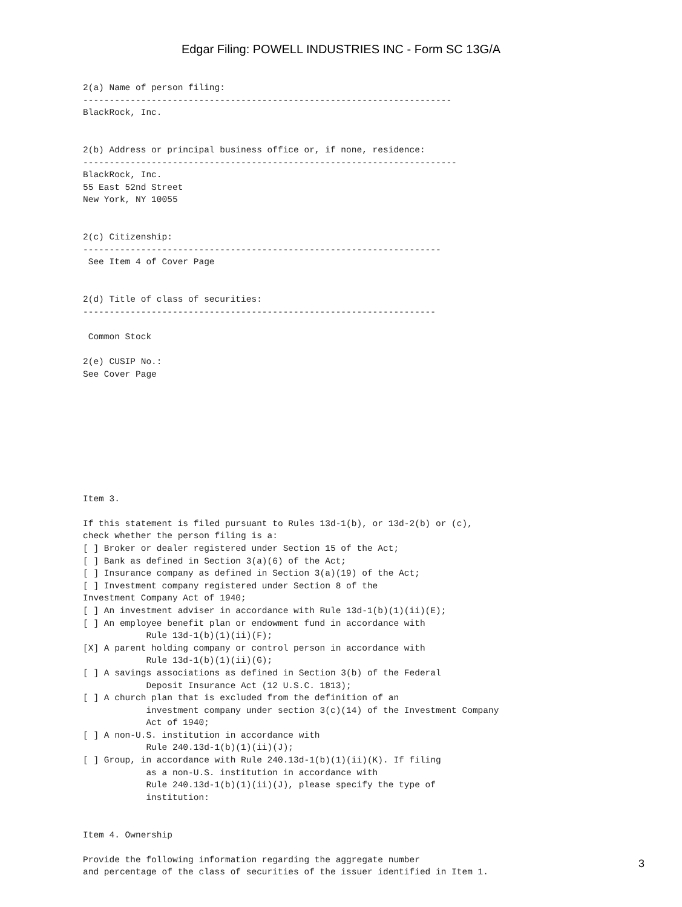Edgar Filing: POWELL INDUSTRIES INC - Form SC 13G/A
2(a) Name of person filing:
----------------------------------------------------------------------
BlackRock, Inc.


2(b) Address or principal business office or, if none, residence:
-----------------------------------------------------------------------
BlackRock, Inc.
55 East 52nd Street
New York, NY 10055


2(c) Citizenship:
--------------------------------------------------------------------
 See Item 4 of Cover Page


2(d) Title of class of securities:
-------------------------------------------------------------------

 Common Stock

2(e) CUSIP No.:
See Cover Page









Item 3.

If this statement is filed pursuant to Rules 13d-1(b), or 13d-2(b) or (c),
check whether the person filing is a:
[ ] Broker or dealer registered under Section 15 of the Act;
[ ] Bank as defined in Section 3(a)(6) of the Act;
[ ] Insurance company as defined in Section 3(a)(19) of the Act;
[ ] Investment company registered under Section 8 of the
Investment Company Act of 1940;
[ ] An investment adviser in accordance with Rule 13d-1(b)(1)(ii)(E);
[ ] An employee benefit plan or endowment fund in accordance with
            Rule 13d-1(b)(1)(ii)(F);
[X] A parent holding company or control person in accordance with
            Rule 13d-1(b)(1)(ii)(G);
[ ] A savings associations as defined in Section 3(b) of the Federal
            Deposit Insurance Act (12 U.S.C. 1813);
[ ] A church plan that is excluded from the definition of an
            investment company under section 3(c)(14) of the Investment Company
            Act of 1940;
[ ] A non-U.S. institution in accordance with
            Rule 240.13d-1(b)(1)(ii)(J);
[ ] Group, in accordance with Rule 240.13d-1(b)(1)(ii)(K). If filing
            as a non-U.S. institution in accordance with
            Rule 240.13d-1(b)(1)(ii)(J), please specify the type of
            institution:


Item 4. Ownership

Provide the following information regarding the aggregate number
and percentage of the class of securities of the issuer identified in Item 1.
3